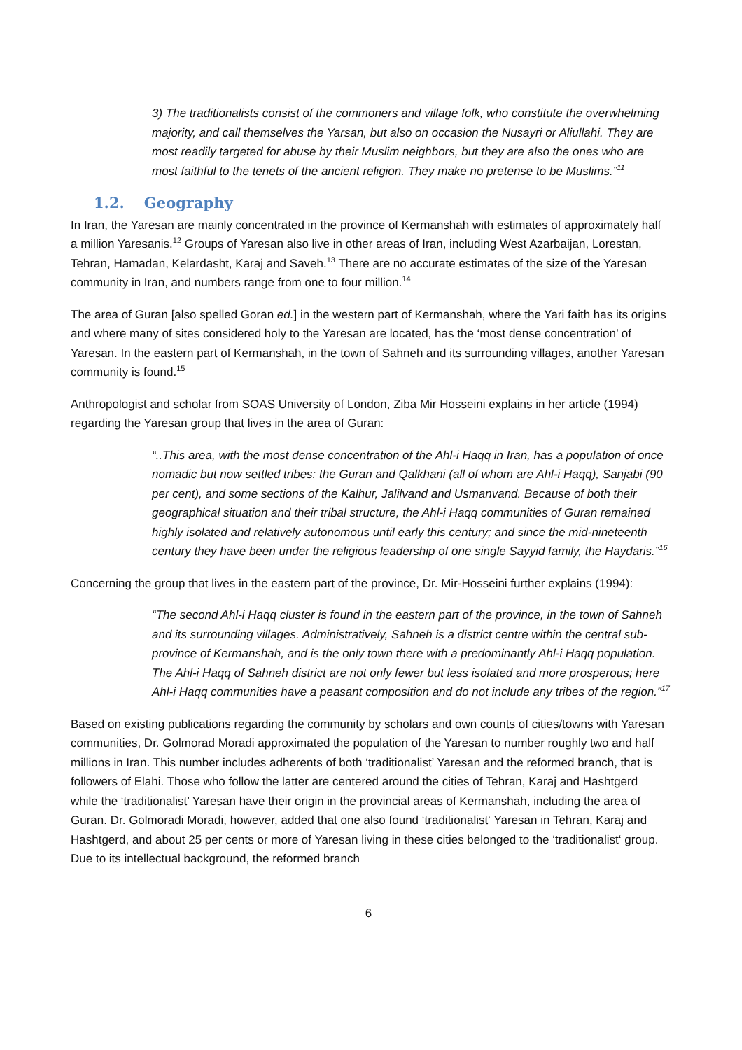3) The traditionalists consist of the commoners and village folk, who constitute the overwhelming majority, and call themselves the Yarsan, but also on occasion the Nusayri or Aliullahi. They are most readily targeted for abuse by their Muslim neighbors, but they are also the ones who are most faithful to the tenets of the ancient religion. They make no pretense to be Muslims.”<sup>11</sup>
1.2. Geography
In Iran, the Yaresan are mainly concentrated in the province of Kermanshah with estimates of approximately half a million Yaresanis.<sup>12</sup> Groups of Yaresan also live in other areas of Iran, including West Azarbaijan, Lorestan, Tehran, Hamadan, Kelardasht, Karaj and Saveh.<sup>13</sup> There are no accurate estimates of the size of the Yaresan community in Iran, and numbers range from one to four million.<sup>14</sup>
The area of Guran [also spelled Goran ed.] in the western part of Kermanshah, where the Yari faith has its origins and where many of sites considered holy to the Yaresan are located, has the ‘most dense concentration’ of Yaresan. In the eastern part of Kermanshah, in the town of Sahneh and its surrounding villages, another Yaresan community is found.<sup>15</sup>
Anthropologist and scholar from SOAS University of London, Ziba Mir Hosseini explains in her article (1994) regarding the Yaresan group that lives in the area of Guran:
“..This area, with the most dense concentration of the Ahl-i Haqq in Iran, has a population of once nomadic but now settled tribes: the Guran and Qalkhani (all of whom are Ahl-i Haqq), Sanjabi (90 per cent), and some sections of the Kalhur, Jalilvand and Usmanvand. Because of both their geographical situation and their tribal structure, the Ahl-i Haqq communities of Guran remained highly isolated and relatively autonomous until early this century; and since the mid-nineteenth century they have been under the religious leadership of one single Sayyid family, the Haydaris.”<sup>16</sup>
Concerning the group that lives in the eastern part of the province, Dr. Mir-Hosseini further explains (1994):
“The second Ahl-i Haqq cluster is found in the eastern part of the province, in the town of Sahneh and its surrounding villages. Administratively, Sahneh is a district centre within the central sub-province of Kermanshah, and is the only town there with a predominantly Ahl-i Haqq population. The Ahl-i Haqq of Sahneh district are not only fewer but less isolated and more prosperous; here Ahl-i Haqq communities have a peasant composition and do not include any tribes of the region.”<sup>17</sup>
Based on existing publications regarding the community by scholars and own counts of cities/towns with Yaresan communities, Dr. Golmorad Moradi approximated the population of the Yaresan to number roughly two and half millions in Iran. This number includes adherents of both ‘traditionalist’ Yaresan and the reformed branch, that is followers of Elahi. Those who follow the latter are centered around the cities of Tehran, Karaj and Hashtgerd while the ‘traditionalist’ Yaresan have their origin in the provincial areas of Kermanshah, including the area of Guran. Dr. Golmoradi Moradi, however, added that one also found ‘traditionalist‘ Yaresan in Tehran, Karaj and Hashtgerd, and about 25 per cents or more of Yaresan living in these cities belonged to the ‘traditionalist‘ group. Due to its intellectual background, the reformed branch
6